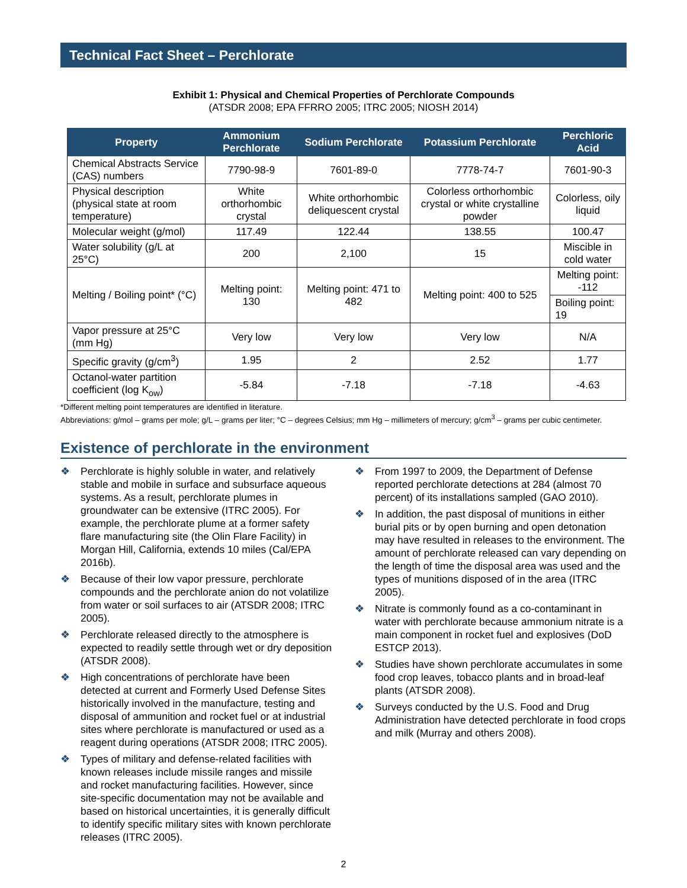Technical Fact Sheet – Perchlorate
Exhibit 1: Physical and Chemical Properties of Perchlorate Compounds
(ATSDR 2008; EPA FFRRO 2005; ITRC 2005; NIOSH 2014)
| Property | Ammonium Perchlorate | Sodium Perchlorate | Potassium Perchlorate | Perchloric Acid |
| --- | --- | --- | --- | --- |
| Chemical Abstracts Service (CAS) numbers | 7790-98-9 | 7601-89-0 | 7778-74-7 | 7601-90-3 |
| Physical description (physical state at room temperature) | White orthorhombic crystal | White orthorhombic deliquescent crystal | Colorless orthorhombic crystal or white crystalline powder | Colorless, oily liquid |
| Molecular weight (g/mol) | 117.49 | 122.44 | 138.55 | 100.47 |
| Water solubility (g/L at 25°C) | 200 | 2,100 | 15 | Miscible in cold water |
| Melting / Boiling point* (°C) | Melting point: 130 | Melting point: 471 to 482 | Melting point: 400 to 525 | Melting point: -112 |
| | | | | Boiling point: 19 |
| Vapor pressure at 25°C (mm Hg) | Very low | Very low | Very low | N/A |
| Specific gravity (g/cm<sup>3</sup>) | 1.95 | 2 | 2.52 | 1.77 |
| Octanol-water partition coefficient (log K<sub>ow</sub>) | -5.84 | -7.18 | -7.18 | -4.63 |
*Different melting point temperatures are identified in literature.
Abbreviations: g/mol – grams per mole; g/L – grams per liter; °C – degrees Celsius; mm Hg – millimeters of mercury; g/cm<sup>3</sup> – grams per cubic centimeter.
Existence of perchlorate in the environment
❖ Perchlorate is highly soluble in water, and relatively stable and mobile in surface and subsurface aqueous systems. As a result, perchlorate plumes in groundwater can be extensive (ITRC 2005). For example, the perchlorate plume at a former safety flare manufacturing site (the Olin Flare Facility) in Morgan Hill, California, extends 10 miles (Cal/EPA 2016b).
❖ Because of their low vapor pressure, perchlorate compounds and the perchlorate anion do not volatilize from water or soil surfaces to air (ATSDR 2008; ITRC 2005).
❖ Perchlorate released directly to the atmosphere is expected to readily settle through wet or dry deposition (ATSDR 2008).
❖ High concentrations of perchlorate have been detected at current and Formerly Used Defense Sites historically involved in the manufacture, testing and disposal of ammunition and rocket fuel or at industrial sites where perchlorate is manufactured or used as a reagent during operations (ATSDR 2008; ITRC 2005).
❖ Types of military and defense-related facilities with known releases include missile ranges and missile and rocket manufacturing facilities. However, since site-specific documentation may not be available and based on historical uncertainties, it is generally difficult to identify specific military sites with known perchlorate releases (ITRC 2005).
❖ From 1997 to 2009, the Department of Defense reported perchlorate detections at 284 (almost 70 percent) of its installations sampled (GAO 2010).
❖ In addition, the past disposal of munitions in either burial pits or by open burning and open detonation may have resulted in releases to the environment. The amount of perchlorate released can vary depending on the length of time the disposal area was used and the types of munitions disposed of in the area (ITRC 2005).
❖ Nitrate is commonly found as a co-contaminant in water with perchlorate because ammonium nitrate is a main component in rocket fuel and explosives (DoD ESTCP 2013).
❖ Studies have shown perchlorate accumulates in some food crop leaves, tobacco plants and in broad-leaf plants (ATSDR 2008).
❖ Surveys conducted by the U.S. Food and Drug Administration have detected perchlorate in food crops and milk (Murray and others 2008).
2